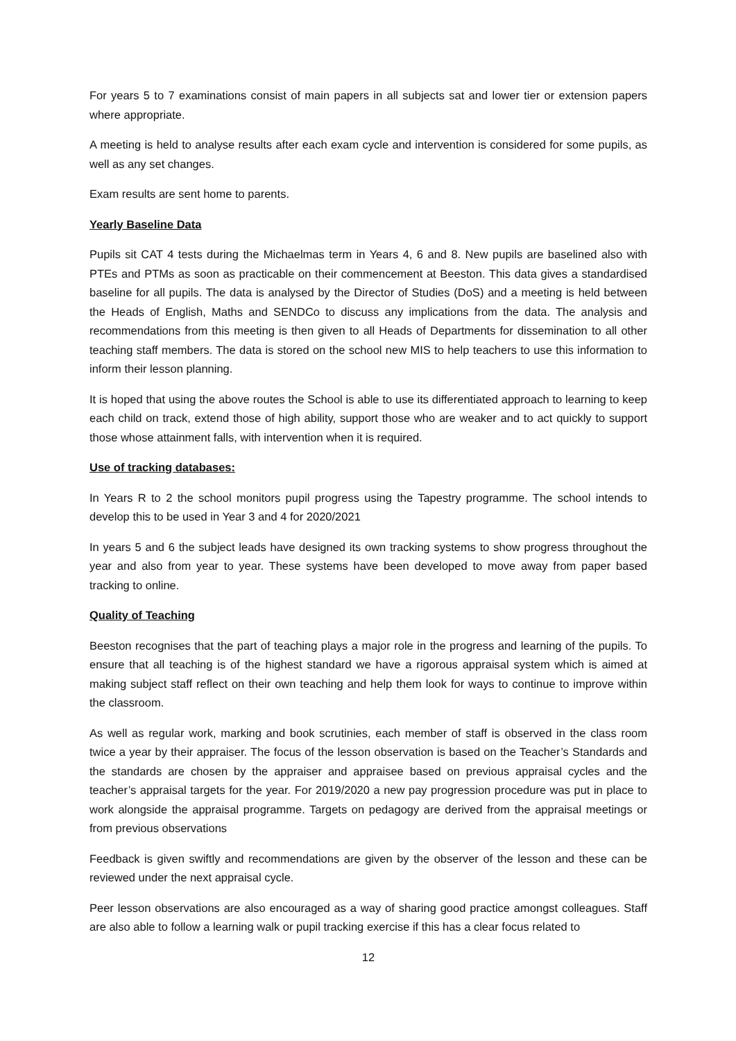For years 5 to 7 examinations consist of main papers in all subjects sat and lower tier or extension papers where appropriate.
A meeting is held to analyse results after each exam cycle and intervention is considered for some pupils, as well as any set changes.
Exam results are sent home to parents.
Yearly Baseline Data
Pupils sit CAT 4 tests during the Michaelmas term in Years 4, 6 and 8. New pupils are baselined also with PTEs and PTMs as soon as practicable on their commencement at Beeston. This data gives a standardised baseline for all pupils. The data is analysed by the Director of Studies (DoS) and a meeting is held between the Heads of English, Maths and SENDCo to discuss any implications from the data. The analysis and recommendations from this meeting is then given to all Heads of Departments for dissemination to all other teaching staff members. The data is stored on the school new MIS to help teachers to use this information to inform their lesson planning.
It is hoped that using the above routes the School is able to use its differentiated approach to learning to keep each child on track, extend those of high ability, support those who are weaker and to act quickly to support those whose attainment falls, with intervention when it is required.
Use of tracking databases:
In Years R to 2 the school monitors pupil progress using the Tapestry programme. The school intends to develop this to be used in Year 3 and 4 for 2020/2021
In years 5 and 6 the subject leads have designed its own tracking systems to show progress throughout the year and also from year to year. These systems have been developed to move away from paper based tracking to online.
Quality of Teaching
Beeston recognises that the part of teaching plays a major role in the progress and learning of the pupils. To ensure that all teaching is of the highest standard we have a rigorous appraisal system which is aimed at making subject staff reflect on their own teaching and help them look for ways to continue to improve within the classroom.
As well as regular work, marking and book scrutinies, each member of staff is observed in the class room twice a year by their appraiser. The focus of the lesson observation is based on the Teacher’s Standards and the standards are chosen by the appraiser and appraisee based on previous appraisal cycles and the teacher’s appraisal targets for the year. For 2019/2020 a new pay progression procedure was put in place to work alongside the appraisal programme. Targets on pedagogy are derived from the appraisal meetings or from previous observations
Feedback is given swiftly and recommendations are given by the observer of the lesson and these can be reviewed under the next appraisal cycle.
Peer lesson observations are also encouraged as a way of sharing good practice amongst colleagues. Staff are also able to follow a learning walk or pupil tracking exercise if this has a clear focus related to
12